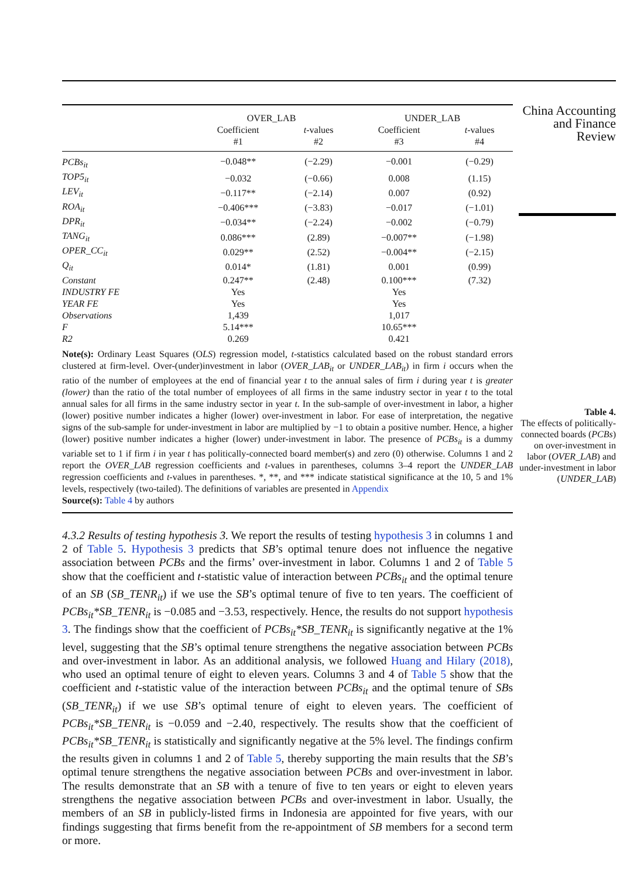| | OVER_LAB | | UNDER_LAB | |
| --- | --- | --- | --- | --- |
| | Coefficient | t -values | Coefficient | t -values |
| | #1 | #2 | #3 | #4 |
| PCBs<sub>it</sub> | −0.048** | (−2.29) | −0.001 | (−0.29) |
| TOP5<sub>it</sub> | −0.032 | (−0.66) | 0.008 | (1.15) |
| LEV<sub>it</sub> | −0.117** | (−2.14) | 0.007 | (0.92) |
| ROA<sub>it</sub> | −0.406*** | (−3.83) | −0.017 | (−1.01) |
| DPR<sub>it</sub> | −0.034** | (−2.24) | −0.002 | (−0.79) |
| TANG<sub>it</sub> | 0.086*** | (2.89) | −0.007** | (−1.98) |
| OPER_CC<sub>it</sub> | 0.029** | (2.52) | −0.004** | (−2.15) |
| Q<sub>it</sub> | 0.014* | (1.81) | 0.001 | (0.99) |
| Constant | 0.247** | (2.48) | 0.100*** | (7.32) |
| INDUSTRY FE | Yes | | Yes | |
| YEAR FE | Yes | | Yes | |
| Observations | 1,439 | | 1,017 | |
| F | 5.14*** | | 10.65*** | |
| R2 | 0.269 | | 0.421 | |
Note(s): Ordinary Least Squares (OLS) regression model, t-statistics calculated based on the robust standard errors clustered at firm-level. Over-(under)investment in labor (OVER_LAB<sub>it</sub> or UNDER_LAB<sub>it</sub>) in firm i occurs when the ratio of the number of employees at the end of financial year t to the annual sales of firm i during year t is greater (lower) than the ratio of the total number of employees of all firms in the same industry sector in year t to the total annual sales for all firms in the same industry sector in year t. In the sub-sample of over-investment in labor, a higher (lower) positive number indicates a higher (lower) over-investment in labor. For ease of interpretation, the negative signs of the sub-sample for under-investment in labor are multiplied by −1 to obtain a positive number. Hence, a higher (lower) positive number indicates a higher (lower) under-investment in labor. The presence of PCBs<sub>it</sub> is a dummy variable set to 1 if firm i in year t has politically-connected board member(s) and zero (0) otherwise. Columns 1 and 2 report the OVER_LAB regression coefficients and t-values in parentheses, columns 3–4 report the UNDER_LAB regression coefficients and t-values in parentheses. *, **, and *** indicate statistical significance at the 10, 5 and 1% levels, respectively (two-tailed). The definitions of variables are presented in Appendix
Source(s): Table 4 by authors
4.3.2 Results of testing hypothesis 3. We report the results of testing hypothesis 3 in columns 1 and 2 of Table 5. Hypothesis 3 predicts that SB’s optimal tenure does not influence the negative association between PCBs and the firms’ over-investment in labor. Columns 1 and 2 of Table 5 show that the coefficient and t-statistic value of interaction between PCBs<sub>it</sub> and the optimal tenure of an SB (SB_TENR<sub>it</sub>) if we use the SB’s optimal tenure of five to ten years. The coefficient of PCBs<sub>it</sub>*SB_TENR<sub>it</sub> is −0.085 and −3.53, respectively. Hence, the results do not support hypothesis 3. The findings show that the coefficient of PCBs<sub>it</sub>*SB_TENR<sub>it</sub> is significantly negative at the 1% level, suggesting that the SB’s optimal tenure strengthens the negative association between PCBs and over-investment in labor. As an additional analysis, we followed Huang and Hilary (2018), who used an optimal tenure of eight to eleven years. Columns 3 and 4 of Table 5 show that the coefficient and t-statistic value of the interaction between PCBs<sub>it</sub> and the optimal tenure of SBs (SB_TENR<sub>it</sub>) if we use SB’s optimal tenure of eight to eleven years. The coefficient of PCBs<sub>it</sub>*SB_TENR<sub>it</sub> is −0.059 and −2.40, respectively. The results show that the coefficient of PCBs<sub>it</sub>*SB_TENR<sub>it</sub> is statistically and significantly negative at the 5% level. The findings confirm the results given in columns 1 and 2 of Table 5, thereby supporting the main results that the SB’s optimal tenure strengthens the negative association between PCBs and over-investment in labor. The results demonstrate that an SB with a tenure of five to ten years or eight to eleven years strengthens the negative association between PCBs and over-investment in labor. Usually, the members of an SB in publicly-listed firms in Indonesia are appointed for five years, with our findings suggesting that firms benefit from the re-appointment of SB members for a second term or more.
China Accounting and Finance Review
Table 4.
The effects of politically-connected boards (PCBs) on over-investment in labor (OVER_LAB) and under-investment in labor (UNDER_LAB)